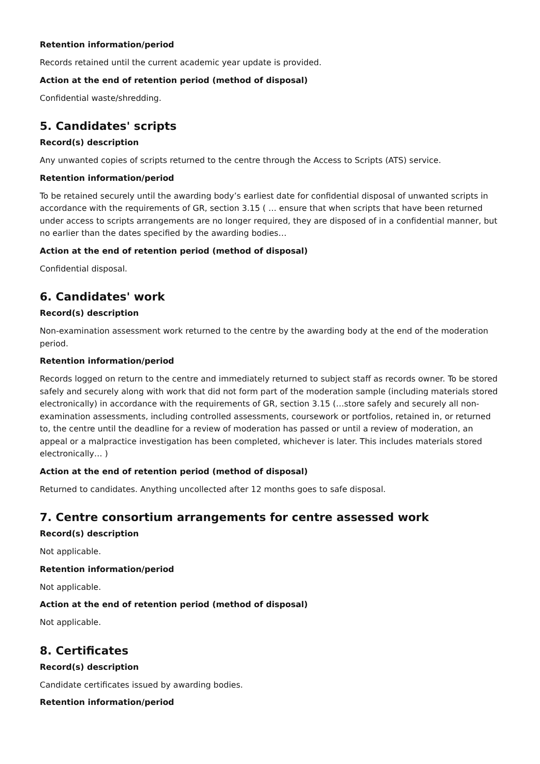Retention information/period
Records retained until the current academic year update is provided.
Action at the end of retention period (method of disposal)
Confidential waste/shredding.
5. Candidates' scripts
Record(s) description
Any unwanted copies of scripts returned to the centre through the Access to Scripts (ATS) service.
Retention information/period
To be retained securely until the awarding body’s earliest date for confidential disposal of unwanted scripts in accordance with the requirements of GR, section 3.15 ( … ensure that when scripts that have been returned under access to scripts arrangements are no longer required, they are disposed of in a confidential manner, but no earlier than the dates specified by the awarding bodies…
Action at the end of retention period (method of disposal)
Confidential disposal.
6. Candidates' work
Record(s) description
Non-examination assessment work returned to the centre by the awarding body at the end of the moderation period.
Retention information/period
Records logged on return to the centre and immediately returned to subject staff as records owner. To be stored safely and securely along with work that did not form part of the moderation sample (including materials stored electronically) in accordance with the requirements of GR, section 3.15 (…store safely and securely all non-examination assessments, including controlled assessments, coursework or portfolios, retained in, or returned to, the centre until the deadline for a review of moderation has passed or until a review of moderation, an appeal or a malpractice investigation has been completed, whichever is later. This includes materials stored electronically… )
Action at the end of retention period (method of disposal)
Returned to candidates. Anything uncollected after 12 months goes to safe disposal.
7. Centre consortium arrangements for centre assessed work
Record(s) description
Not applicable.
Retention information/period
Not applicable.
Action at the end of retention period (method of disposal)
Not applicable.
8. Certificates
Record(s) description
Candidate certificates issued by awarding bodies.
Retention information/period